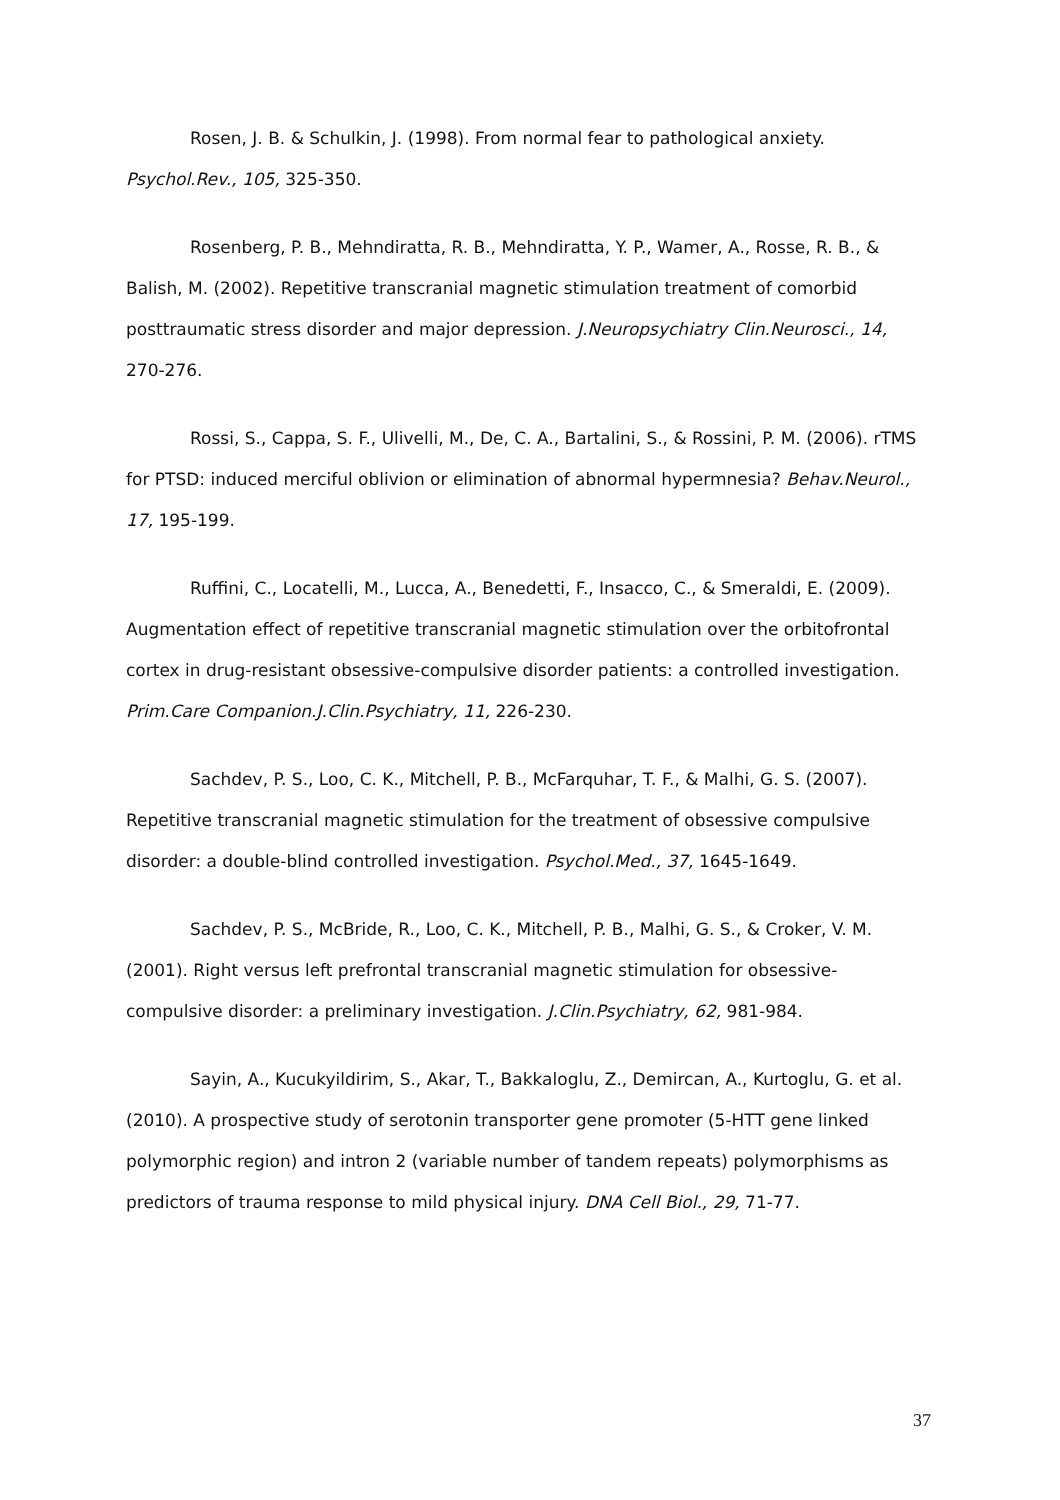Rosen, J. B. & Schulkin, J. (1998). From normal fear to pathological anxiety. Psychol.Rev., 105, 325-350.
Rosenberg, P. B., Mehndiratta, R. B., Mehndiratta, Y. P., Wamer, A., Rosse, R. B., & Balish, M. (2002). Repetitive transcranial magnetic stimulation treatment of comorbid posttraumatic stress disorder and major depression. J.Neuropsychiatry Clin.Neurosci., 14, 270-276.
Rossi, S., Cappa, S. F., Ulivelli, M., De, C. A., Bartalini, S., & Rossini, P. M. (2006). rTMS for PTSD: induced merciful oblivion or elimination of abnormal hypermnesia? Behav.Neurol., 17, 195-199.
Ruffini, C., Locatelli, M., Lucca, A., Benedetti, F., Insacco, C., & Smeraldi, E. (2009). Augmentation effect of repetitive transcranial magnetic stimulation over the orbitofrontal cortex in drug-resistant obsessive-compulsive disorder patients: a controlled investigation. Prim.Care Companion.J.Clin.Psychiatry, 11, 226-230.
Sachdev, P. S., Loo, C. K., Mitchell, P. B., McFarquhar, T. F., & Malhi, G. S. (2007). Repetitive transcranial magnetic stimulation for the treatment of obsessive compulsive disorder: a double-blind controlled investigation. Psychol.Med., 37, 1645-1649.
Sachdev, P. S., McBride, R., Loo, C. K., Mitchell, P. B., Malhi, G. S., & Croker, V. M. (2001). Right versus left prefrontal transcranial magnetic stimulation for obsessive-compulsive disorder: a preliminary investigation. J.Clin.Psychiatry, 62, 981-984.
Sayin, A., Kucukyildirim, S., Akar, T., Bakkaloglu, Z., Demircan, A., Kurtoglu, G. et al. (2010). A prospective study of serotonin transporter gene promoter (5-HTT gene linked polymorphic region) and intron 2 (variable number of tandem repeats) polymorphisms as predictors of trauma response to mild physical injury. DNA Cell Biol., 29, 71-77.
37